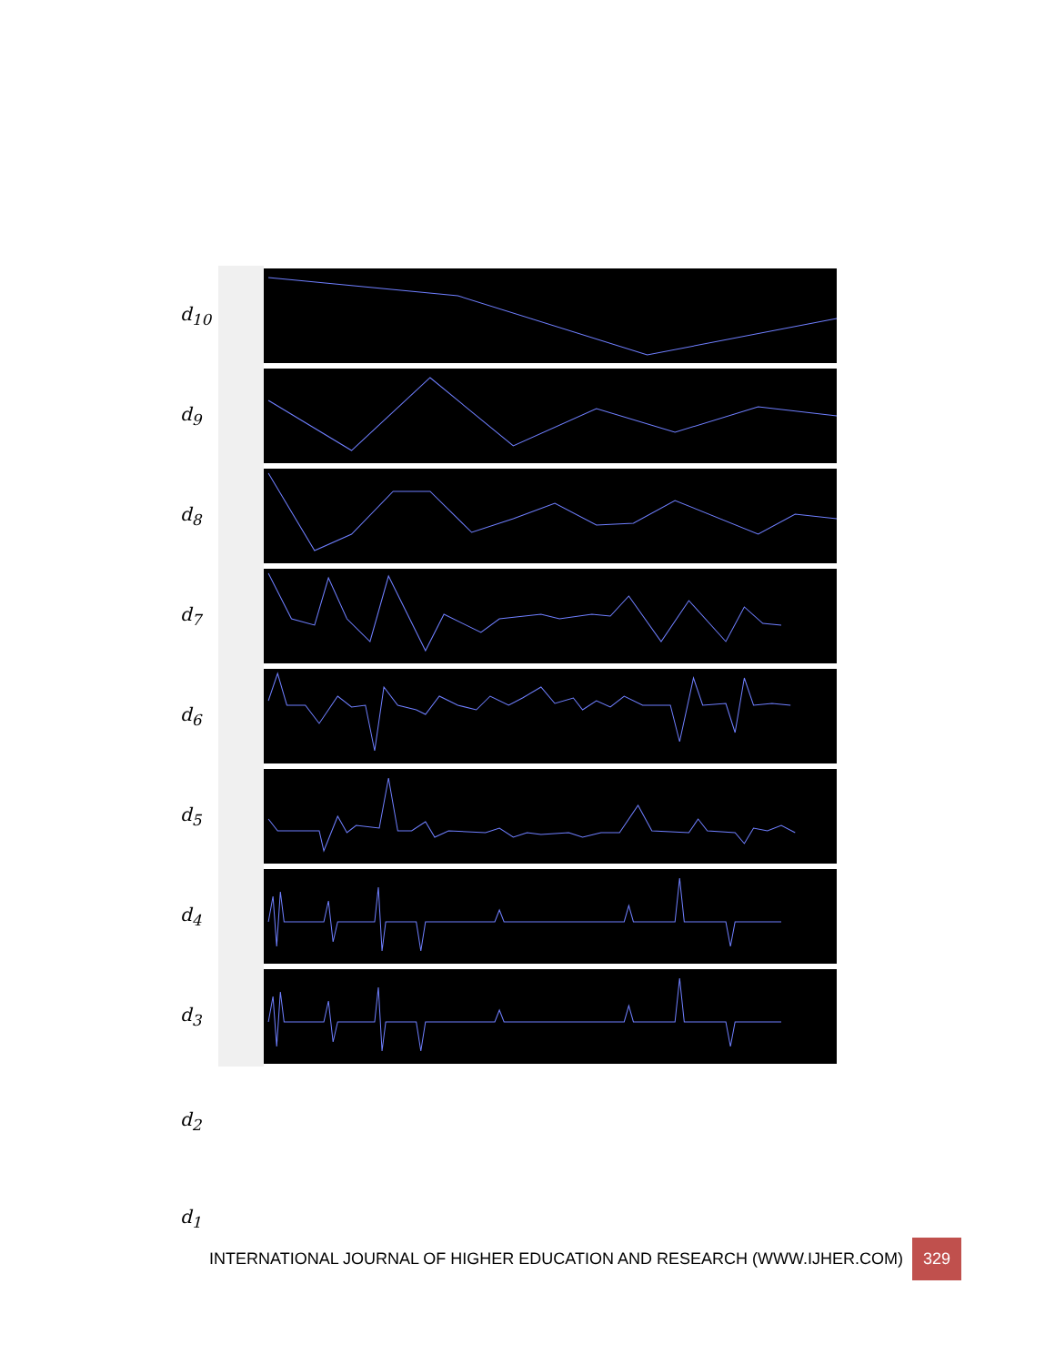d<sub>10</sub>
d<sub>9</sub>
d<sub>8</sub>
d<sub>7</sub>
d<sub>6</sub>
d<sub>5</sub>
d<sub>4</sub>
d<sub>3</sub>
d<sub>2</sub>
d<sub>1</sub>
INTERNATIONAL JOURNAL OF HIGHER EDUCATION AND RESEARCH (WWW.IJHER.COM) 329